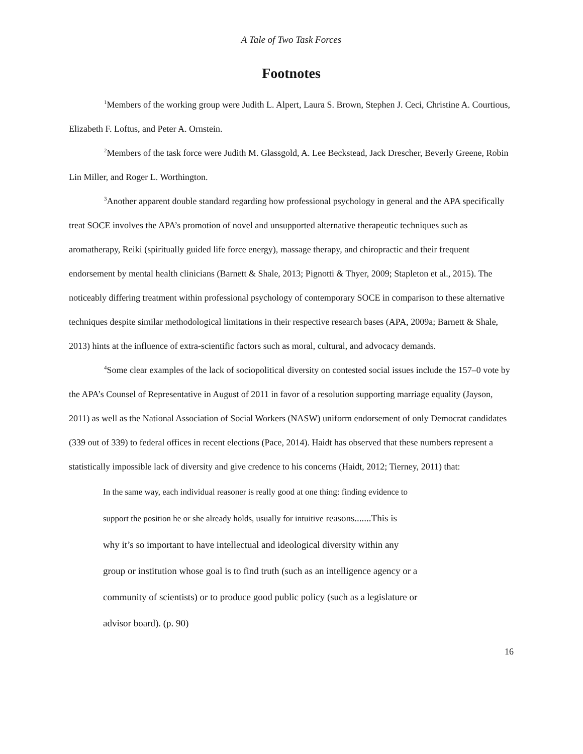A Tale of Two Task Forces
Footnotes
<sup>1</sup> Members of the working group were Judith L. Alpert, Laura S. Brown, Stephen J. Ceci, Christine A. Courtious, Elizabeth F. Loftus, and Peter A. Ornstein.
<sup>2</sup> Members of the task force were Judith M. Glassgold, A. Lee Beckstead, Jack Drescher, Beverly Greene, Robin Lin Miller, and Roger L. Worthington.
<sup>3</sup> Another apparent double standard regarding how professional psychology in general and the APA specifically treat SOCE involves the APA’s promotion of novel and unsupported alternative therapeutic techniques such as aromatherapy, Reiki (spiritually guided life force energy), massage therapy, and chiropractic and their frequent endorsement by mental health clinicians (Barnett & Shale, 2013; Pignotti & Thyer, 2009; Stapleton et al., 2015). The noticeably differing treatment within professional psychology of contemporary SOCE in comparison to these alternative techniques despite similar methodological limitations in their respective research bases (APA, 2009a; Barnett & Shale, 2013) hints at the influence of extra-scientific factors such as moral, cultural, and advocacy demands.
<sup>4</sup> Some clear examples of the lack of sociopolitical diversity on contested social issues include the 157–0 vote by the APA’s Counsel of Representative in August of 2011 in favor of a resolution supporting marriage equality (Jayson, 2011) as well as the National Association of Social Workers (NASW) uniform endorsement of only Democrat candidates (339 out of 339) to federal offices in recent elections (Pace, 2014). Haidt has observed that these numbers represent a statistically impossible lack of diversity and give credence to his concerns (Haidt, 2012; Tierney, 2011) that:
In the same way, each individual reasoner is really good at one thing: finding evidence to
support the position he or she already holds, usually for intuitive reasons.......This is
why it’s so important to have intellectual and ideological diversity within any
group or institution whose goal is to find truth (such as an intelligence agency or a
community of scientists) or to produce good public policy (such as a legislature or
advisor board). (p. 90)
16